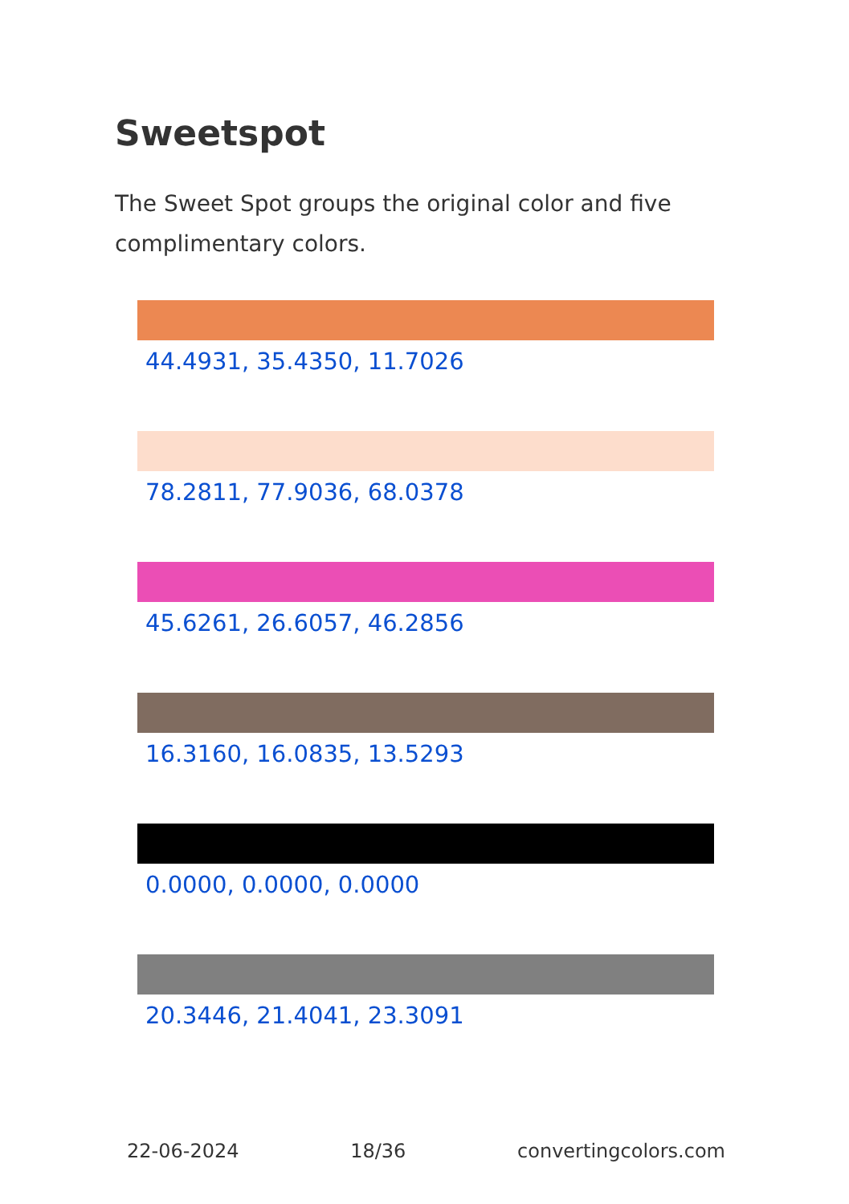Sweetspot
The Sweet Spot groups the original color and five complimentary colors.
44.4931, 35.4350, 11.7026
78.2811, 77.9036, 68.0378
45.6261, 26.6057, 46.2856
16.3160, 16.0835, 13.5293
0.0000, 0.0000, 0.0000
20.3446, 21.4041, 23.3091
22-06-2024 18/36 convertingcolors.com